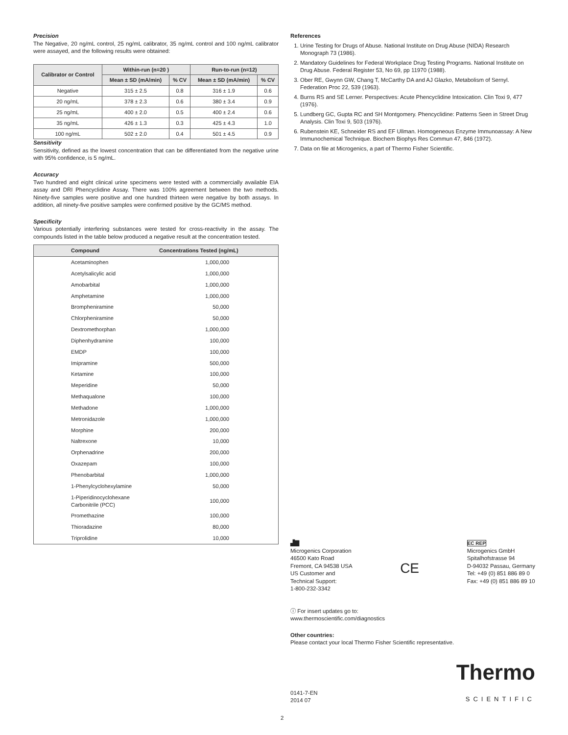Precision
The Negative, 20 ng/mL control, 25 ng/mL calibrator, 35 ng/mL control and 100 ng/mL calibrator were assayed, and the following results were obtained:
| Calibrator or Control | Within-run (n=20 ) | | Run-to-run (n=12) | |
| --- | --- | --- | --- | --- |
| | Mean ± SD (mA/min) | % CV | Mean ± SD (mA/min) | % CV |
| Negative | 315 ± 2.5 | 0.8 | 316 ± 1.9 | 0.6 |
| 20 ng/mL | 378 ± 2.3 | 0.6 | 380 ± 3.4 | 0.9 |
| 25 ng/mL | 400 ± 2.0 | 0.5 | 400 ± 2.4 | 0.6 |
| 35 ng/mL | 426 ± 1.3 | 0.3 | 425 ± 4.3 | 1.0 |
| 100 ng/mL | 502 ± 2.0 | 0.4 | 501 ± 4.5 | 0.9 |
Sensitivity
Sensitivity, defined as the lowest concentration that can be differentiated from the negative urine with 95% confidence, is 5 ng/mL.
Accuracy
Two hundred and eight clinical urine specimens were tested with a commercially available EIA assay and DRI Phencyclidine Assay. There was 100% agreement between the two methods. Ninety-five samples were positive and one hundred thirteen were negative by both assays. In addition, all ninety-five positive samples were confirmed positive by the GC/MS method.
Specificity
Various potentially interfering substances were tested for cross-reactivity in the assay. The compounds listed in the table below produced a negative result at the concentration tested.
| Compound | Concentrations Tested (ng/mL) |
| --- | --- |
| Acetaminophen | 1,000,000 |
| Acetylsalicylic acid | 1,000,000 |
| Amobarbital | 1,000,000 |
| Amphetamine | 1,000,000 |
| Brompheniramine | 50,000 |
| Chlorpheniramine | 50,000 |
| Dextromethorphan | 1,000,000 |
| Diphenhydramine | 100,000 |
| EMDP | 100,000 |
| Imipramine | 500,000 |
| Ketamine | 100,000 |
| Meperidine | 50,000 |
| Methaqualone | 100,000 |
| Methadone | 1,000,000 |
| Metronidazole | 1,000,000 |
| Morphine | 200,000 |
| Naltrexone | 10,000 |
| Orphenadrine | 200,000 |
| Oxazepam | 100,000 |
| Phenobarbital | 1,000,000 |
| 1-Phenylcyclohexylamine | 50,000 |
| 1-Piperidinocyclohexane Carbonitrile (PCC) | 100,000 |
| Promethazine | 100,000 |
| Thioradazine | 80,000 |
| Triprolidine | 10,000 |
References
1. Urine Testing for Drugs of Abuse. National Institute on Drug Abuse (NIDA) Research Monograph 73 (1986).
2. Mandatory Guidelines for Federal Workplace Drug Testing Programs. National Institute on Drug Abuse. Federal Register 53, No 69, pp 11970 (1988).
3. Ober RE, Gwynn GW, Chang T, McCarthy DA and AJ Glazko, Metabolism of Sernyl. Federation Proc 22, 539 (1963).
4. Burns RS and SE Lerner. Perspectives: Acute Phencyclidine Intoxication. Clin Toxi 9, 477 (1976).
5. Lundberg GC, Gupta RC and SH Montgomery. Phencyclidine: Patterns Seen in Street Drug Analysis. Clin Toxi 9, 503 (1976).
6. Rubenstein KE, Schneider RS and EF Ullman. Homogeneous Enzyme Immunoassay: A New Immunochemical Technique. Biochem Biophys Res Commun 47, 846 (1972).
7. Data on file at Microgenics, a part of Thermo Fisher Scientific.
▟▇
Microgenics Corporation
46500 Kato Road
Fremont, CA 94538 USA
US Customer and
Technical Support:
1-800-232-3342
CE
EC REP
Microgenics GmbH
Spitalhofstrasse 94
D-94032 Passau, Germany
Tel: +49 (0) 851 886 89 0
Fax: +49 (0) 851 886 89 10
ⓘ For insert updates go to:
www.thermoscientific.com/diagnostics
Other countries:
Please contact your local Thermo Fisher Scientific representative.
0141-7-EN
2014 07
Thermo
SCIENTIFIC
2